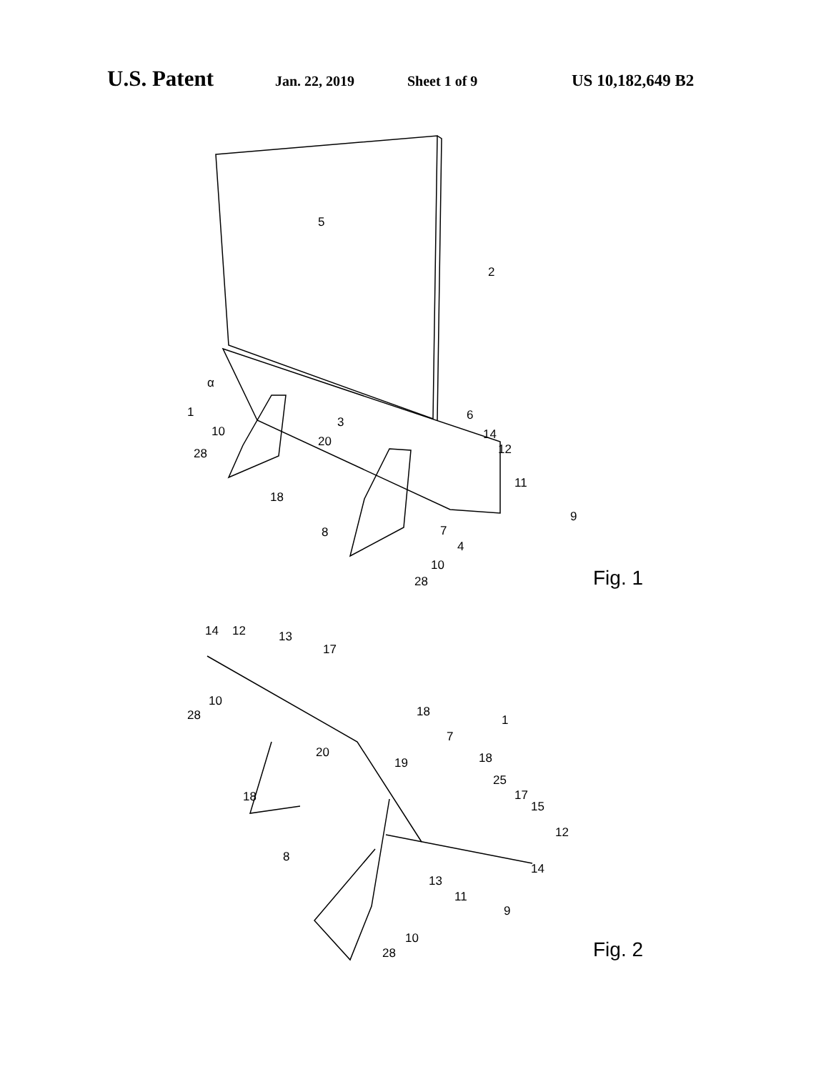U.S. Patent Jan. 22, 2019 Sheet 1 of 9 US 10,182,649 B2
5
2
α
1
3
6
10
20
14
28
12
11
18
9
8
7
4
10
28
Fig. 1
14
12
13
17
10
28
18
1
7
20
19
18
25
17
18
15
12
8
14
13
11
9
10
28
Fig. 2